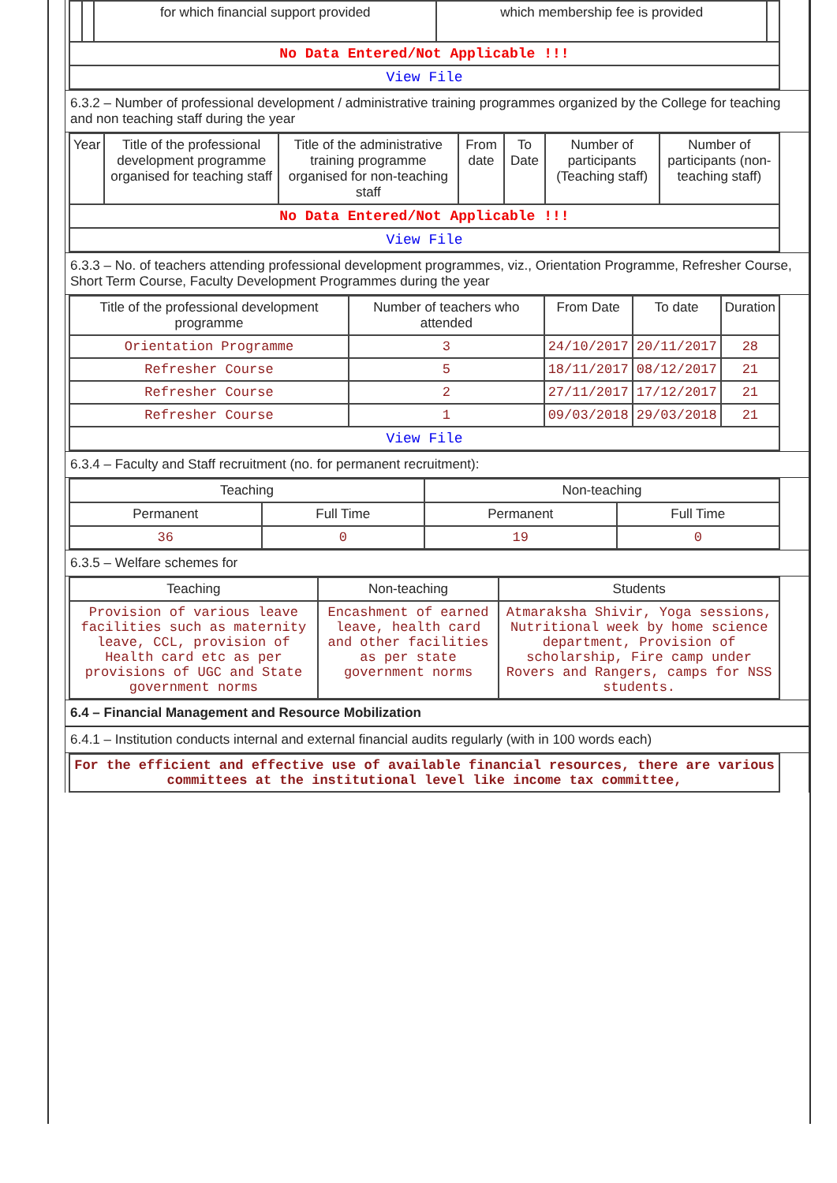| | | for which financial support provided | which membership fee is provided | |
| No Data Entered/Not Applicable !!! | | | | |
| View File | | | | |
6.3.2 – Number of professional development / administrative training programmes organized by the College for teaching and non teaching staff during the year
| Year | Title of the professional development programme organised for teaching staff | Title of the administrative training programme organised for non-teaching staff | From date | To Date | Number of participants (Teaching staff) | Number of participants (non-teaching staff) |
| --- | --- | --- | --- | --- | --- | --- |
| No Data Entered/Not Applicable !!! | | | | | | |
| View File | | | | | | |
6.3.3 – No. of teachers attending professional development programmes, viz., Orientation Programme, Refresher Course, Short Term Course, Faculty Development Programmes during the year
| Title of the professional development programme | Number of teachers who attended | From Date | To date | Duration |
| --- | --- | --- | --- | --- |
| Orientation Programme | 3 | 24/10/2017 | 20/11/2017 | 28 |
| Refresher Course | 5 | 18/11/2017 | 08/12/2017 | 21 |
| Refresher Course | 2 | 27/11/2017 | 17/12/2017 | 21 |
| Refresher Course | 1 | 09/03/2018 | 29/03/2018 | 21 |
| View File | | | | |
6.3.4 – Faculty and Staff recruitment (no. for permanent recruitment):
| Teaching | | Non-teaching | |
| --- | --- | --- | --- |
| Permanent | Full Time | Permanent | Full Time |
| 36 | 0 | 19 | 0 |
6.3.5 – Welfare schemes for
| Teaching | Non-teaching | Students |
| --- | --- | --- |
| Provision of various leave facilities such as maternity leave, CCL, provision of Health card etc as per provisions of UGC and State government norms | Encashment of earned leave, health card and other facilities as per state government norms | Atmaraksha Shivir, Yoga sessions, Nutritional week by home science department, Provision of scholarship, Fire camp under Rovers and Rangers, camps for NSS students. |
6.4 – Financial Management and Resource Mobilization
6.4.1 – Institution conducts internal and external financial audits regularly (with in 100 words each)
| For the efficient and effective use of available financial resources, there are various committees at the institutional level like income tax committee, |